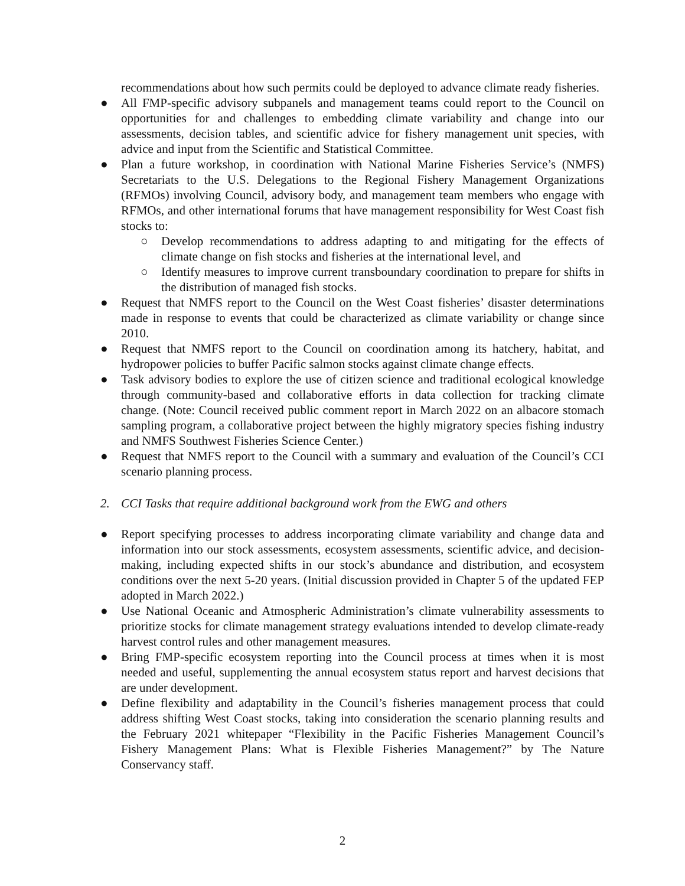recommendations about how such permits could be deployed to advance climate ready fisheries.
● All FMP-specific advisory subpanels and management teams could report to the Council on opportunities for and challenges to embedding climate variability and change into our assessments, decision tables, and scientific advice for fishery management unit species, with advice and input from the Scientific and Statistical Committee.
● Plan a future workshop, in coordination with National Marine Fisheries Service’s (NMFS) Secretariats to the U.S. Delegations to the Regional Fishery Management Organizations (RFMOs) involving Council, advisory body, and management team members who engage with RFMOs, and other international forums that have management responsibility for West Coast fish stocks to:
○ Develop recommendations to address adapting to and mitigating for the effects of climate change on fish stocks and fisheries at the international level, and
○ Identify measures to improve current transboundary coordination to prepare for shifts in the distribution of managed fish stocks.
● Request that NMFS report to the Council on the West Coast fisheries’ disaster determinations made in response to events that could be characterized as climate variability or change since 2010.
● Request that NMFS report to the Council on coordination among its hatchery, habitat, and hydropower policies to buffer Pacific salmon stocks against climate change effects.
● Task advisory bodies to explore the use of citizen science and traditional ecological knowledge through community-based and collaborative efforts in data collection for tracking climate change. (Note: Council received public comment report in March 2022 on an albacore stomach sampling program, a collaborative project between the highly migratory species fishing industry and NMFS Southwest Fisheries Science Center.)
● Request that NMFS report to the Council with a summary and evaluation of the Council’s CCI scenario planning process.
2. CCI Tasks that require additional background work from the EWG and others
● Report specifying processes to address incorporating climate variability and change data and information into our stock assessments, ecosystem assessments, scientific advice, and decision-making, including expected shifts in our stock’s abundance and distribution, and ecosystem conditions over the next 5-20 years. (Initial discussion provided in Chapter 5 of the updated FEP adopted in March 2022.)
● Use National Oceanic and Atmospheric Administration’s climate vulnerability assessments to prioritize stocks for climate management strategy evaluations intended to develop climate-ready harvest control rules and other management measures.
● Bring FMP-specific ecosystem reporting into the Council process at times when it is most needed and useful, supplementing the annual ecosystem status report and harvest decisions that are under development.
● Define flexibility and adaptability in the Council’s fisheries management process that could address shifting West Coast stocks, taking into consideration the scenario planning results and the February 2021 whitepaper “Flexibility in the Pacific Fisheries Management Council’s Fishery Management Plans: What is Flexible Fisheries Management?” by The Nature Conservancy staff.
2